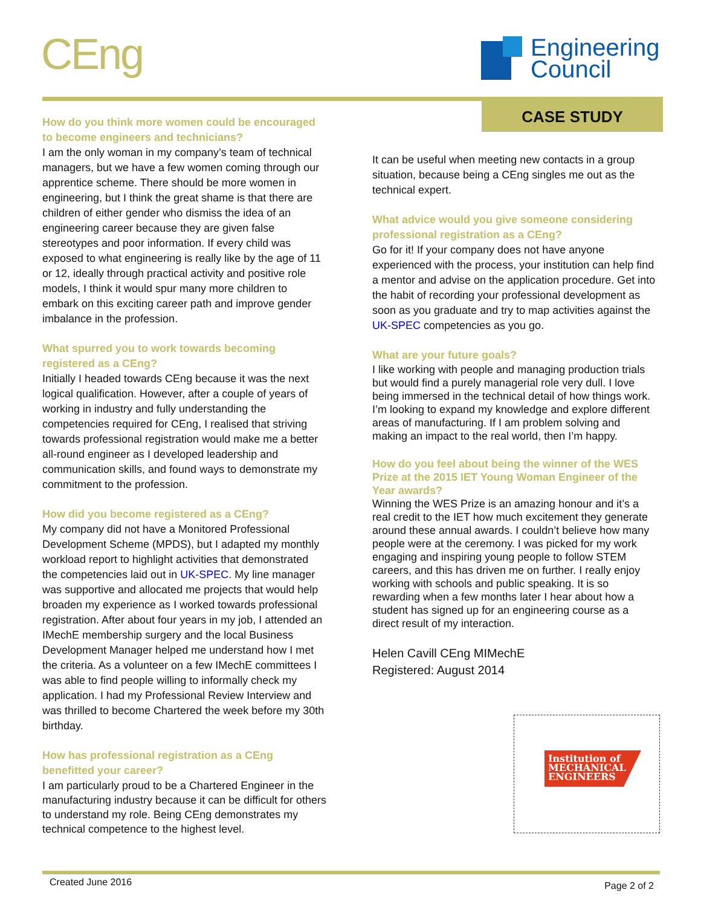CEng
Engineering
Council
CASE STUDY
How do you think more women could be encouraged to become engineers and technicians?
I am the only woman in my company’s team of technical managers, but we have a few women coming through our apprentice scheme. There should be more women in engineering, but I think the great shame is that there are children of either gender who dismiss the idea of an engineering career because they are given false stereotypes and poor information. If every child was exposed to what engineering is really like by the age of 11 or 12, ideally through practical activity and positive role models, I think it would spur many more children to embark on this exciting career path and improve gender imbalance in the profession.
What spurred you to work towards becoming registered as a CEng?
Initially I headed towards CEng because it was the next logical qualification. However, after a couple of years of working in industry and fully understanding the competencies required for CEng, I realised that striving towards professional registration would make me a better all-round engineer as I developed leadership and communication skills, and found ways to demonstrate my commitment to the profession.
How did you become registered as a CEng?
My company did not have a Monitored Professional Development Scheme (MPDS), but I adapted my monthly workload report to highlight activities that demonstrated the competencies laid out in UK-SPEC. My line manager was supportive and allocated me projects that would help broaden my experience as I worked towards professional registration. After about four years in my job, I attended an IMechE membership surgery and the local Business Development Manager helped me understand how I met the criteria. As a volunteer on a few IMechE committees I was able to find people willing to informally check my application. I had my Professional Review Interview and was thrilled to become Chartered the week before my 30th birthday.
How has professional registration as a CEng benefitted your career?
I am particularly proud to be a Chartered Engineer in the manufacturing industry because it can be difficult for others to understand my role. Being CEng demonstrates my technical competence to the highest level.
It can be useful when meeting new contacts in a group situation, because being a CEng singles me out as the technical expert.
What advice would you give someone considering professional registration as a CEng?
Go for it! If your company does not have anyone experienced with the process, your institution can help find a mentor and advise on the application procedure. Get into the habit of recording your professional development as soon as you graduate and try to map activities against the UK-SPEC competencies as you go.
What are your future goals?
I like working with people and managing production trials but would find a purely managerial role very dull. I love being immersed in the technical detail of how things work. I’m looking to expand my knowledge and explore different areas of manufacturing. If I am problem solving and making an impact to the real world, then I’m happy.
How do you feel about being the winner of the WES Prize at the 2015 IET Young Woman Engineer of the Year awards?
Winning the WES Prize is an amazing honour and it’s a real credit to the IET how much excitement they generate around these annual awards. I couldn’t believe how many people were at the ceremony. I was picked for my work engaging and inspiring young people to follow STEM careers, and this has driven me on further. I really enjoy working with schools and public speaking. It is so rewarding when a few months later I hear about how a student has signed up for an engineering course as a direct result of my interaction.
Helen Cavill CEng MIMechE
Registered: August 2014
Institution of
MECHANICAL
ENGINEERS
Created June 2016 Page 2 of 2